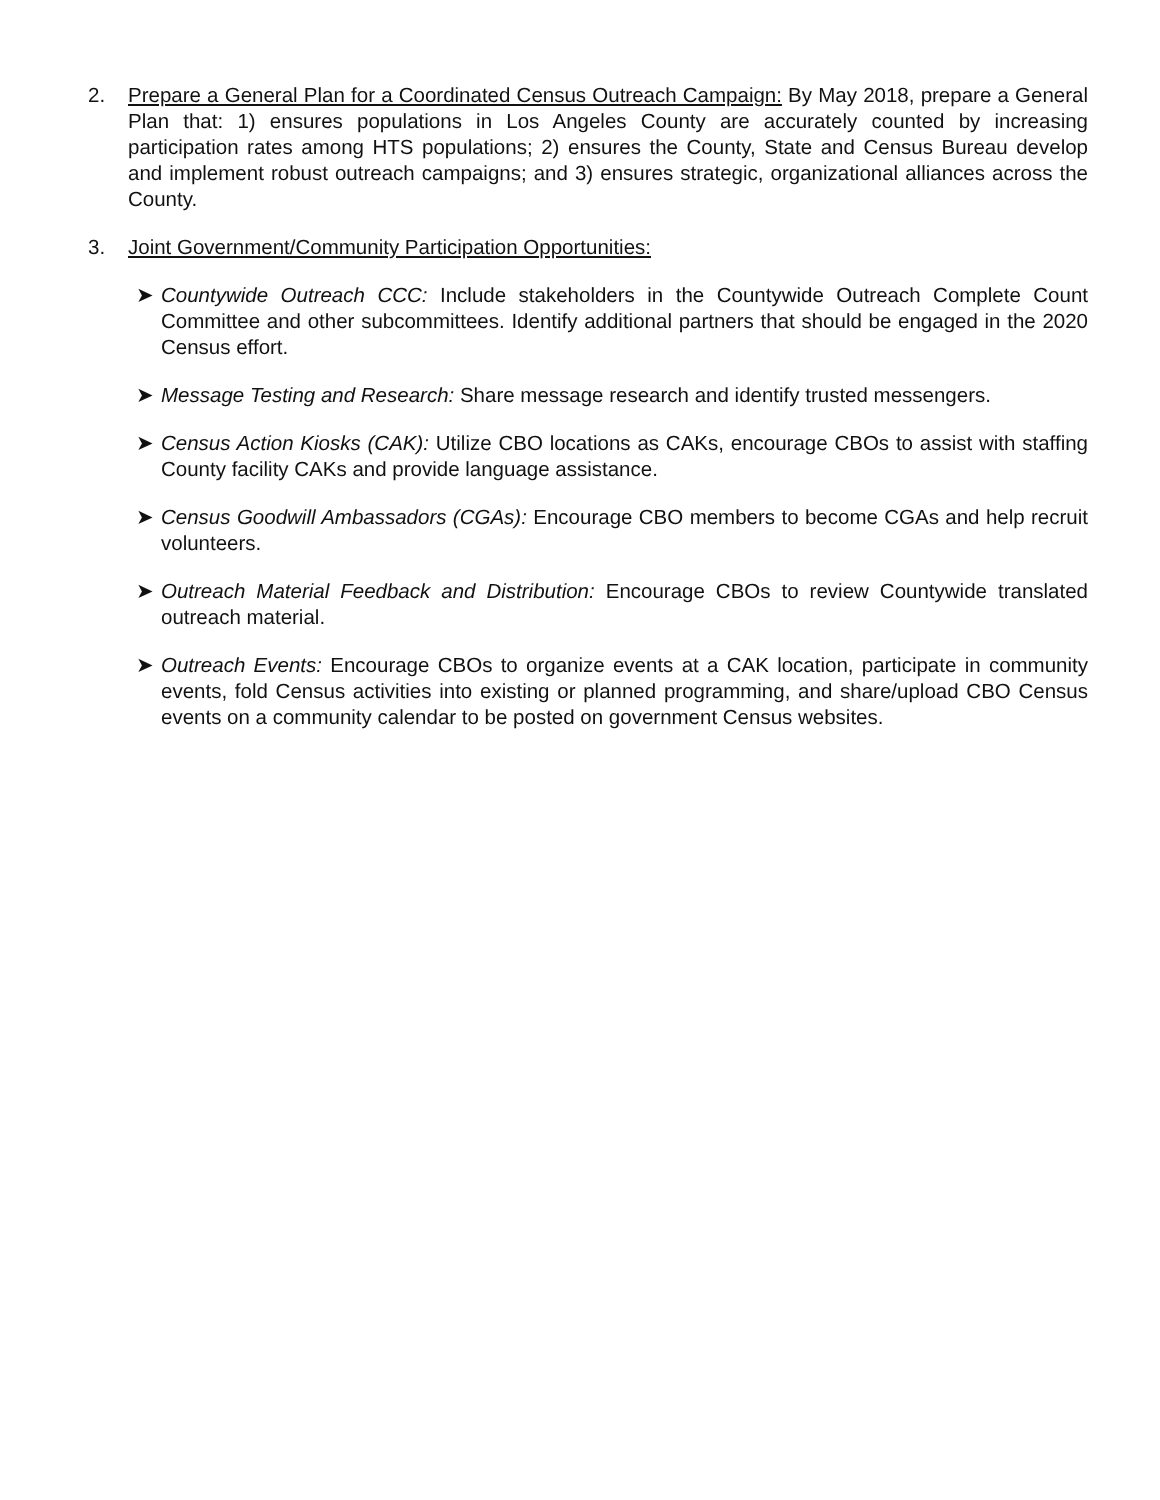2. Prepare a General Plan for a Coordinated Census Outreach Campaign: By May 2018, prepare a General Plan that: 1) ensures populations in Los Angeles County are accurately counted by increasing participation rates among HTS populations; 2) ensures the County, State and Census Bureau develop and implement robust outreach campaigns; and 3) ensures strategic, organizational alliances across the County.
3. Joint Government/Community Participation Opportunities:
➤ Countywide Outreach CCC: Include stakeholders in the Countywide Outreach Complete Count Committee and other subcommittees. Identify additional partners that should be engaged in the 2020 Census effort.
➤ Message Testing and Research: Share message research and identify trusted messengers.
➤ Census Action Kiosks (CAK): Utilize CBO locations as CAKs, encourage CBOs to assist with staffing County facility CAKs and provide language assistance.
➤ Census Goodwill Ambassadors (CGAs): Encourage CBO members to become CGAs and help recruit volunteers.
➤ Outreach Material Feedback and Distribution: Encourage CBOs to review Countywide translated outreach material.
➤ Outreach Events: Encourage CBOs to organize events at a CAK location, participate in community events, fold Census activities into existing or planned programming, and share/upload CBO Census events on a community calendar to be posted on government Census websites.